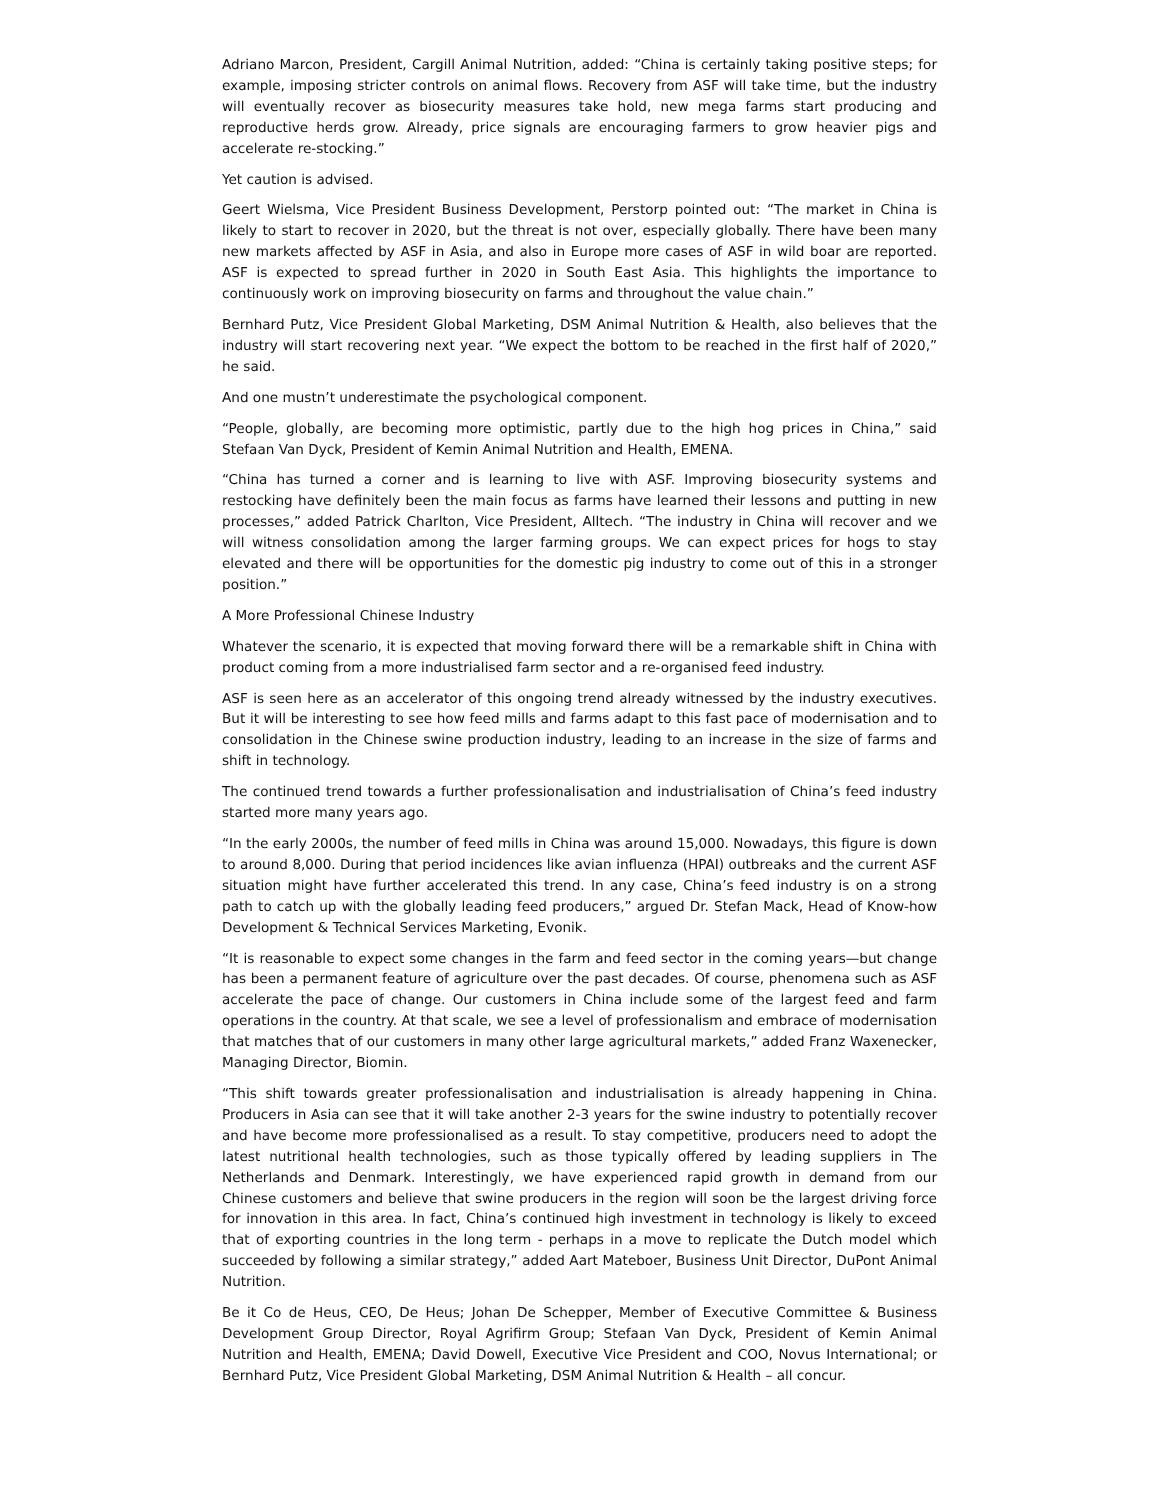Adriano Marcon, President, Cargill Animal Nutrition, added: “China is certainly taking positive steps; for example, imposing stricter controls on animal flows. Recovery from ASF will take time, but the industry will eventually recover as biosecurity measures take hold, new mega farms start producing and reproductive herds grow. Already, price signals are encouraging farmers to grow heavier pigs and accelerate re-stocking.”
Yet caution is advised.
Geert Wielsma, Vice President Business Development, Perstorp pointed out: “The market in China is likely to start to recover in 2020, but the threat is not over, especially globally. There have been many new markets affected by ASF in Asia, and also in Europe more cases of ASF in wild boar are reported. ASF is expected to spread further in 2020 in South East Asia. This highlights the importance to continuously work on improving biosecurity on farms and throughout the value chain.”
Bernhard Putz, Vice President Global Marketing, DSM Animal Nutrition & Health, also believes that the industry will start recovering next year. “We expect the bottom to be reached in the first half of 2020,” he said.
And one mustn’t underestimate the psychological component.
“People, globally, are becoming more optimistic, partly due to the high hog prices in China,” said Stefaan Van Dyck, President of Kemin Animal Nutrition and Health, EMENA.
“China has turned a corner and is learning to live with ASF. Improving biosecurity systems and restocking have definitely been the main focus as farms have learned their lessons and putting in new processes,” added Patrick Charlton, Vice President, Alltech. “The industry in China will recover and we will witness consolidation among the larger farming groups. We can expect prices for hogs to stay elevated and there will be opportunities for the domestic pig industry to come out of this in a stronger position.”
A More Professional Chinese Industry
Whatever the scenario, it is expected that moving forward there will be a remarkable shift in China with product coming from a more industrialised farm sector and a re-organised feed industry.
ASF is seen here as an accelerator of this ongoing trend already witnessed by the industry executives. But it will be interesting to see how feed mills and farms adapt to this fast pace of modernisation and to consolidation in the Chinese swine production industry, leading to an increase in the size of farms and shift in technology.
The continued trend towards a further professionalisation and industrialisation of China’s feed industry started more many years ago.
“In the early 2000s, the number of feed mills in China was around 15,000. Nowadays, this figure is down to around 8,000. During that period incidences like avian influenza (HPAI) outbreaks and the current ASF situation might have further accelerated this trend. In any case, China’s feed industry is on a strong path to catch up with the globally leading feed producers,” argued Dr. Stefan Mack, Head of Know-how Development & Technical Services Marketing, Evonik.
“It is reasonable to expect some changes in the farm and feed sector in the coming years—but change has been a permanent feature of agriculture over the past decades. Of course, phenomena such as ASF accelerate the pace of change. Our customers in China include some of the largest feed and farm operations in the country. At that scale, we see a level of professionalism and embrace of modernisation that matches that of our customers in many other large agricultural markets,” added Franz Waxenecker, Managing Director, Biomin.
“This shift towards greater professionalisation and industrialisation is already happening in China. Producers in Asia can see that it will take another 2-3 years for the swine industry to potentially recover and have become more professionalised as a result. To stay competitive, producers need to adopt the latest nutritional health technologies, such as those typically offered by leading suppliers in The Netherlands and Denmark. Interestingly, we have experienced rapid growth in demand from our Chinese customers and believe that swine producers in the region will soon be the largest driving force for innovation in this area. In fact, China’s continued high investment in technology is likely to exceed that of exporting countries in the long term - perhaps in a move to replicate the Dutch model which succeeded by following a similar strategy,” added Aart Mateboer, Business Unit Director, DuPont Animal Nutrition.
Be it Co de Heus, CEO, De Heus; Johan De Schepper, Member of Executive Committee & Business Development Group Director, Royal Agrifirm Group; Stefaan Van Dyck, President of Kemin Animal Nutrition and Health, EMENA; David Dowell, Executive Vice President and COO, Novus International; or Bernhard Putz, Vice President Global Marketing, DSM Animal Nutrition & Health – all concur.